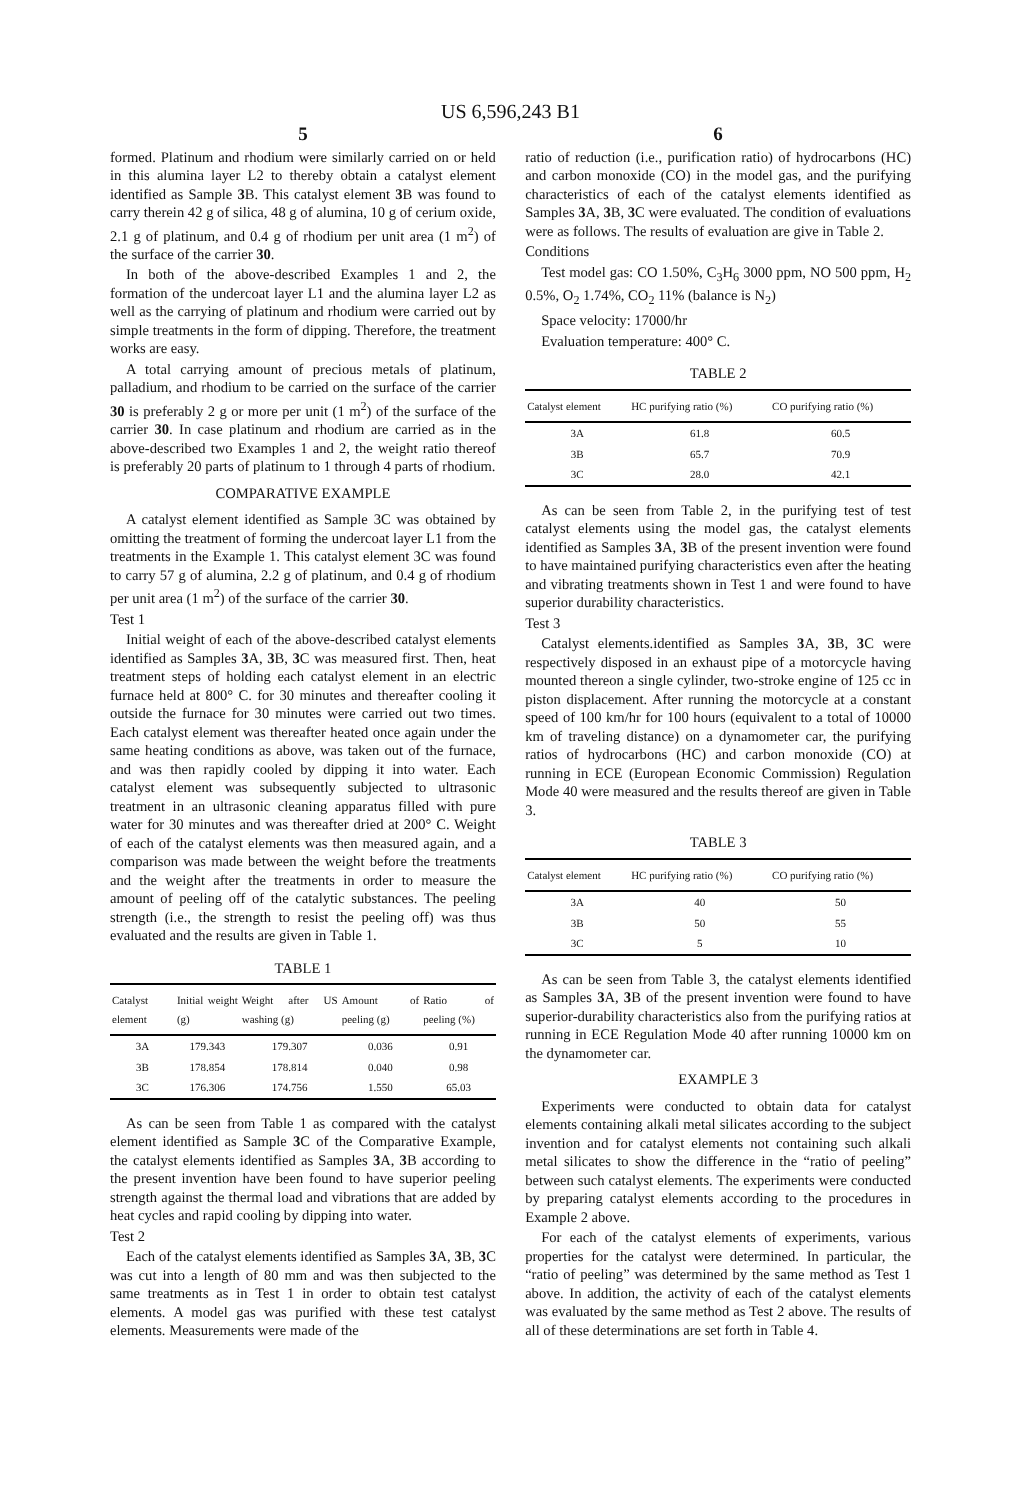US 6,596,243 B1
5
formed. Platinum and rhodium were similarly carried on or held in this alumina layer L2 to thereby obtain a catalyst element identified as Sample 3 B. This catalyst element 3 B was found to carry therein 42 g of silica, 48 g of alumina, 10 g of cerium oxide, 2.1 g of platinum, and 0.4 g of rhodium per unit area (1 m<sup>2</sup>) of the surface of the carrier 30.
In both of the above-described Examples 1 and 2, the formation of the undercoat layer L1 and the alumina layer L2 as well as the carrying of platinum and rhodium were carried out by simple treatments in the form of dipping. Therefore, the treatment works are easy.
A total carrying amount of precious metals of platinum, palladium, and rhodium to be carried on the surface of the carrier 30 is preferably 2 g or more per unit (1 m<sup>2</sup>) of the surface of the carrier 30. In case platinum and rhodium are carried as in the above-described two Examples 1 and 2, the weight ratio thereof is preferably 20 parts of platinum to 1 through 4 parts of rhodium.
COMPARATIVE EXAMPLE
A catalyst element identified as Sample 3C was obtained by omitting the treatment of forming the undercoat layer L1 from the treatments in the Example 1. This catalyst element 3C was found to carry 57 g of alumina, 2.2 g of platinum, and 0.4 g of rhodium per unit area (1 m<sup>2</sup>) of the surface of the carrier 30.
Test 1
Initial weight of each of the above-described catalyst elements identified as Samples 3 A, 3 B, 3 C was measured first. Then, heat treatment steps of holding each catalyst element in an electric furnace held at 800° C. for 30 minutes and thereafter cooling it outside the furnace for 30 minutes were carried out two times. Each catalyst element was thereafter heated once again under the same heating conditions as above, was taken out of the furnace, and was then rapidly cooled by dipping it into water. Each catalyst element was subsequently subjected to ultrasonic treatment in an ultrasonic cleaning apparatus filled with pure water for 30 minutes and was thereafter dried at 200° C. Weight of each of the catalyst elements was then measured again, and a comparison was made between the weight before the treatments and the weight after the treatments in order to measure the amount of peeling off of the catalytic substances. The peeling strength (i.e., the strength to resist the peeling off) was thus evaluated and the results are given in Table 1.
TABLE 1
| Catalyst element | Initial weight (g) | Weight after US washing (g) | Amount of peeling (g) | Ratio of peeling (%) |
| --- | --- | --- | --- | --- |
| 3A | 179.343 | 179.307 | 0.036 | 0.91 |
| 3B | 178.854 | 178.814 | 0.040 | 0.98 |
| 3C | 176.306 | 174.756 | 1.550 | 65.03 |
As can be seen from Table 1 as compared with the catalyst element identified as Sample 3 C of the Comparative Example, the catalyst elements identified as Samples 3 A, 3 B according to the present invention have been found to have superior peeling strength against the thermal load and vibrations that are added by heat cycles and rapid cooling by dipping into water.
Test 2
Each of the catalyst elements identified as Samples 3 A, 3 B, 3 C was cut into a length of 80 mm and was then subjected to the same treatments as in Test 1 in order to obtain test catalyst elements. A model gas was purified with these test catalyst elements. Measurements were made of the
6
ratio of reduction (i.e., purification ratio) of hydrocarbons (HC) and carbon monoxide (CO) in the model gas, and the purifying characteristics of each of the catalyst elements identified as Samples 3 A, 3 B, 3 C were evaluated. The condition of evaluations were as follows. The results of evaluation are give in Table 2.
Conditions
Test model gas: CO 1.50%, C<sub>3</sub>H<sub>6</sub> 3000 ppm, NO 500 ppm, H<sub>2</sub> 0.5%, O<sub>2</sub> 1.74%, CO<sub>2</sub> 11% (balance is N<sub>2</sub>)
Space velocity: 17000/hr
Evaluation temperature: 400° C.
TABLE 2
| Catalyst element | HC purifying ratio (%) | CO purifying ratio (%) |
| --- | --- | --- |
| 3A | 61.8 | 60.5 |
| 3B | 65.7 | 70.9 |
| 3C | 28.0 | 42.1 |
As can be seen from Table 2, in the purifying test of test catalyst elements using the model gas, the catalyst elements identified as Samples 3 A, 3 B of the present invention were found to have maintained purifying characteristics even after the heating and vibrating treatments shown in Test 1 and were found to have superior durability characteristics.
Test 3
Catalyst elements.identified as Samples 3 A, 3 B, 3 C were respectively disposed in an exhaust pipe of a motorcycle having mounted thereon a single cylinder, two-stroke engine of 125 cc in piston displacement. After running the motorcycle at a constant speed of 100 km/hr for 100 hours (equivalent to a total of 10000 km of traveling distance) on a dynamometer car, the purifying ratios of hydrocarbons (HC) and carbon monoxide (CO) at running in ECE (European Economic Commission) Regulation Mode 40 were measured and the results thereof are given in Table 3.
TABLE 3
| Catalyst element | HC purifying ratio (%) | CO purifying ratio (%) |
| --- | --- | --- |
| 3A | 40 | 50 |
| 3B | 50 | 55 |
| 3C | 5 | 10 |
As can be seen from Table 3, the catalyst elements identified as Samples 3 A, 3 B of the present invention were found to have superior-durability characteristics also from the purifying ratios at running in ECE Regulation Mode 40 after running 10000 km on the dynamometer car.
EXAMPLE 3
Experiments were conducted to obtain data for catalyst elements containing alkali metal silicates according to the subject invention and for catalyst elements not containing such alkali metal silicates to show the difference in the “ratio of peeling” between such catalyst elements. The experiments were conducted by preparing catalyst elements according to the procedures in Example 2 above.
For each of the catalyst elements of experiments, various properties for the catalyst were determined. In particular, the “ratio of peeling” was determined by the same method as Test 1 above. In addition, the activity of each of the catalyst elements was evaluated by the same method as Test 2 above. The results of all of these determinations are set forth in Table 4.